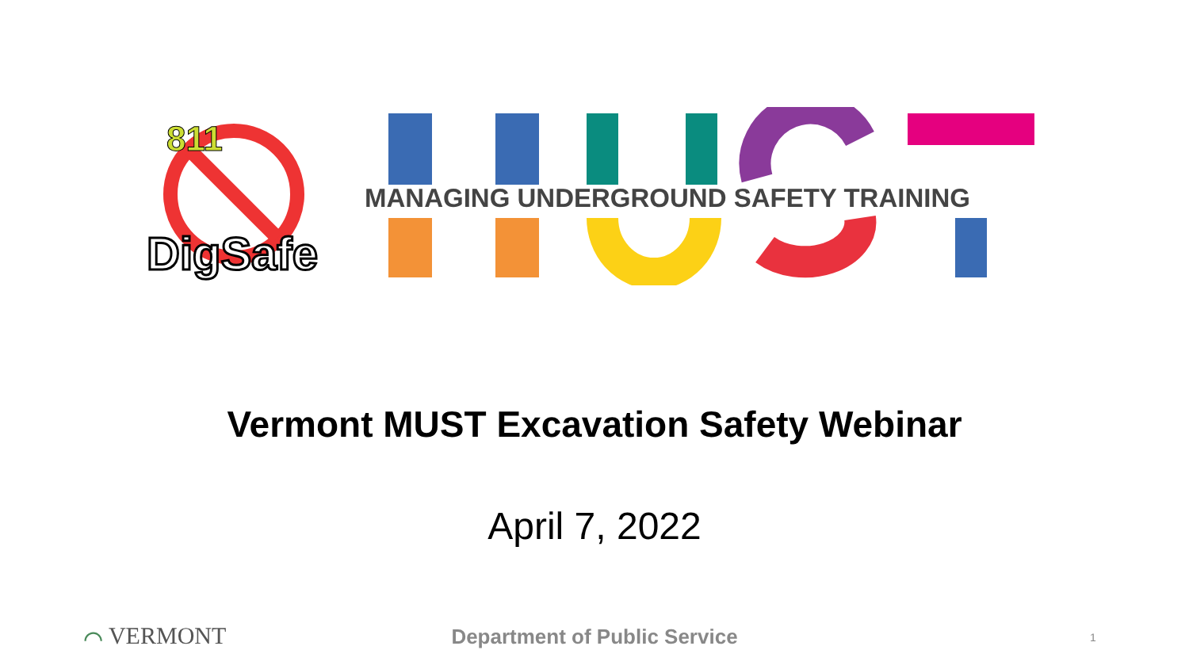811
DigSafe
MANAGING UNDERGROUND SAFETY TRAINING
Vermont MUST Excavation Safety Webinar
April 7, 2022
⌒ VERMONT Department of Public Service 1